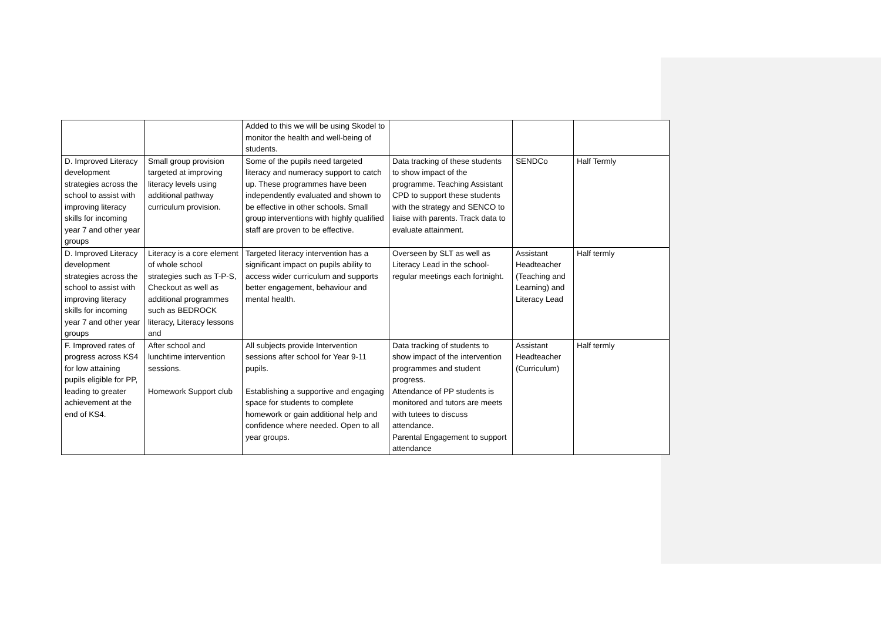| | | Added to this we will be using Skodel to monitor the health and well-being of students. | | | |
| D. Improved Literacy development strategies across the school to assist with improving literacy skills for incoming year 7 and other year groups | Small group provision targeted at improving literacy levels using additional pathway curriculum provision. | Some of the pupils need targeted literacy and numeracy support to catch up. These programmes have been independently evaluated and shown to be effective in other schools. Small group interventions with highly qualified staff are proven to be effective. | Data tracking of these students to show impact of the programme. Teaching Assistant CPD to support these students with the strategy and SENCO to liaise with parents. Track data to evaluate attainment. | SENDCo | Half Termly |
| D. Improved Literacy development strategies across the school to assist with improving literacy skills for incoming year 7 and other year groups | Literacy is a core element of whole school strategies such as T-P-S, Checkout as well as additional programmes such as BEDROCK literacy, Literacy lessons and | Targeted literacy intervention has a significant impact on pupils ability to access wider curriculum and supports better engagement, behaviour and mental health. | Overseen by SLT as well as Literacy Lead in the school- regular meetings each fortnight. | Assistant Headteacher (Teaching and Learning) and Literacy Lead | Half termly |
| F. Improved rates of progress across KS4 for low attaining pupils eligible for PP, leading to greater achievement at the end of KS4. | After school and lunchtime intervention sessions. Homework Support club | All subjects provide Intervention sessions after school for Year 9-11 pupils. Establishing a supportive and engaging space for students to complete homework or gain additional help and confidence where needed. Open to all year groups. | Data tracking of students to show impact of the intervention programmes and student progress. Attendance of PP students is monitored and tutors are meets with tutees to discuss attendance. Parental Engagement to support attendance | Assistant Headteacher (Curriculum) | Half termly |